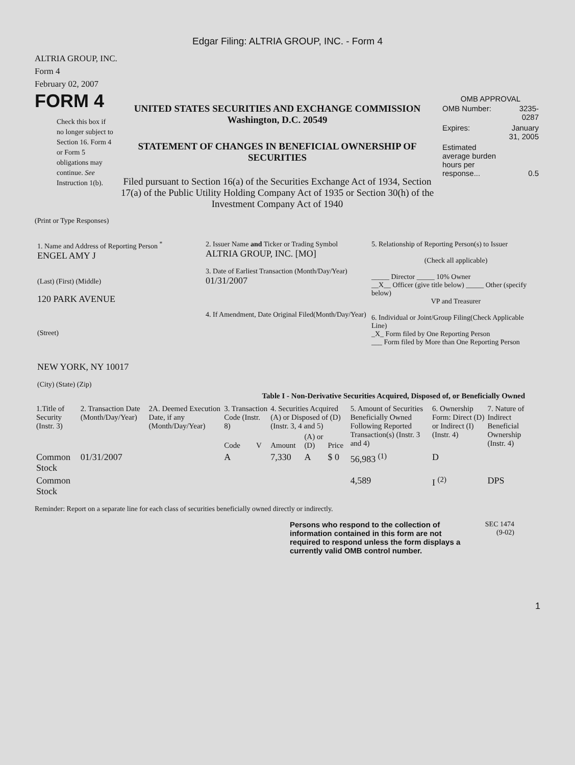Edgar Filing: ALTRIA GROUP, INC. - Form 4
ALTRIA GROUP, INC.
Form 4
February 02, 2007
FORM 4
Check this box if no longer subject to Section 16. Form 4 or Form 5 obligations may continue. See Instruction 1(b).
UNITED STATES SECURITIES AND EXCHANGE COMMISSION
Washington, D.C. 20549
STATEMENT OF CHANGES IN BENEFICIAL OWNERSHIP OF SECURITIES
Filed pursuant to Section 16(a) of the Securities Exchange Act of 1934, Section 17(a) of the Public Utility Holding Company Act of 1935 or Section 30(h) of the Investment Company Act of 1940
OMB APPROVAL
| OMB Number: | 3235-0287 |
| Expires: | January 31, 2005 |
| Estimated average burden hours per response... | 0.5 |
(Print or Type Responses)
1. Name and Address of Reporting Person <sup>*</sup>
ENGEL AMY J
(Last) (First) (Middle)
120 PARK AVENUE
(Street)
NEW YORK, NY 10017
(City) (State) (Zip)
2. Issuer Name and Ticker or Trading Symbol
ALTRIA GROUP, INC. [MO]
3. Date of Earliest Transaction (Month/Day/Year)
01/31/2007
4. If Amendment, Date Original Filed(Month/Day/Year)
5. Relationship of Reporting Person(s) to Issuer
(Check all applicable)
_____ Director _____ 10% Owner
__X__ Officer (give title below) _____ Other (specify below)
VP and Treasurer
6. Individual or Joint/Group Filing(Check Applicable Line)
_X_ Form filed by One Reporting Person
___ Form filed by More than One Reporting Person
Table I - Non-Derivative Securities Acquired, Disposed of, or Beneficially Owned
| 1.Title of Security (Instr. 3) | 2. Transaction Date (Month/Day/Year) | 2A. Deemed Execution Date, if any (Month/Day/Year) | 3. Transaction Code (Instr. 8) | | 4. Securities Acquired (A) or Disposed of (D) (Instr. 3, 4 and 5) | | | 5. Amount of Securities Beneficially Owned Following Reported Transaction(s) (Instr. 3 and 4) | 6. Ownership Form: Direct (D) or Indirect (I) (Instr. 4) | 7. Nature of Indirect Beneficial Ownership (Instr. 4) |
| --- | --- | --- | --- | --- | --- | --- | --- | --- | --- | --- |
| | | | Code | V | Amount | (A) or (D) | Price | | | |
| Common Stock | 01/31/2007 | | A | | 7,330 | A | $ 0 | 56,983 <sup>(1)</sup> | D | |
| Common Stock | | | | | | | | 4,589 | I <sup>(2)</sup> | DPS |
Reminder: Report on a separate line for each class of securities beneficially owned directly or indirectly.
Persons who respond to the collection of information contained in this form are not required to respond unless the form displays a currently valid OMB control number.
SEC 1474
(9-02)
1